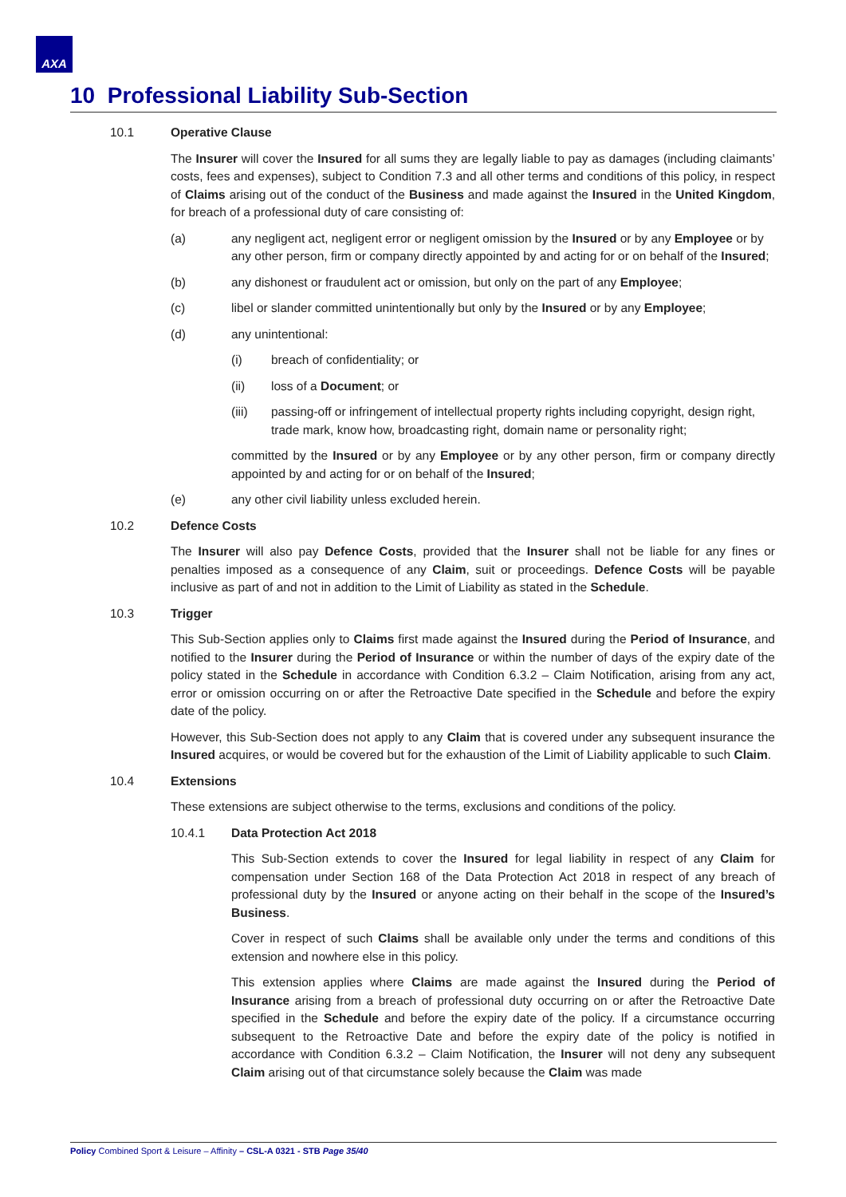AXA
10 Professional Liability Sub-Section
10.1 Operative Clause
The Insurer will cover the Insured for all sums they are legally liable to pay as damages (including claimants’ costs, fees and expenses), subject to Condition 7.3 and all other terms and conditions of this policy, in respect of Claims arising out of the conduct of the Business and made against the Insured in the United Kingdom, for breach of a professional duty of care consisting of:
(a) any negligent act, negligent error or negligent omission by the Insured or by any Employee or by any other person, firm or company directly appointed by and acting for or on behalf of the Insured;
(b) any dishonest or fraudulent act or omission, but only on the part of any Employee;
(c) libel or slander committed unintentionally but only by the Insured or by any Employee;
(d) any unintentional:
(i) breach of confidentiality; or
(ii) loss of a Document; or
(iii) passing-off or infringement of intellectual property rights including copyright, design right, trade mark, know how, broadcasting right, domain name or personality right;
committed by the Insured or by any Employee or by any other person, firm or company directly appointed by and acting for or on behalf of the Insured;
(e) any other civil liability unless excluded herein.
10.2 Defence Costs
The Insurer will also pay Defence Costs, provided that the Insurer shall not be liable for any fines or penalties imposed as a consequence of any Claim, suit or proceedings. Defence Costs will be payable inclusive as part of and not in addition to the Limit of Liability as stated in the Schedule.
10.3 Trigger
This Sub-Section applies only to Claims first made against the Insured during the Period of Insurance, and notified to the Insurer during the Period of Insurance or within the number of days of the expiry date of the policy stated in the Schedule in accordance with Condition 6.3.2 – Claim Notification, arising from any act, error or omission occurring on or after the Retroactive Date specified in the Schedule and before the expiry date of the policy.
However, this Sub-Section does not apply to any Claim that is covered under any subsequent insurance the Insured acquires, or would be covered but for the exhaustion of the Limit of Liability applicable to such Claim.
10.4 Extensions
These extensions are subject otherwise to the terms, exclusions and conditions of the policy.
10.4.1 Data Protection Act 2018
This Sub-Section extends to cover the Insured for legal liability in respect of any Claim for compensation under Section 168 of the Data Protection Act 2018 in respect of any breach of professional duty by the Insured or anyone acting on their behalf in the scope of the Insured’s Business.
Cover in respect of such Claims shall be available only under the terms and conditions of this extension and nowhere else in this policy.
This extension applies where Claims are made against the Insured during the Period of Insurance arising from a breach of professional duty occurring on or after the Retroactive Date specified in the Schedule and before the expiry date of the policy. If a circumstance occurring subsequent to the Retroactive Date and before the expiry date of the policy is notified in accordance with Condition 6.3.2 – Claim Notification, the Insurer will not deny any subsequent Claim arising out of that circumstance solely because the Claim was made
Policy Combined Sport & Leisure – Affinity – CSL-A 0321 - STB Page 35/40